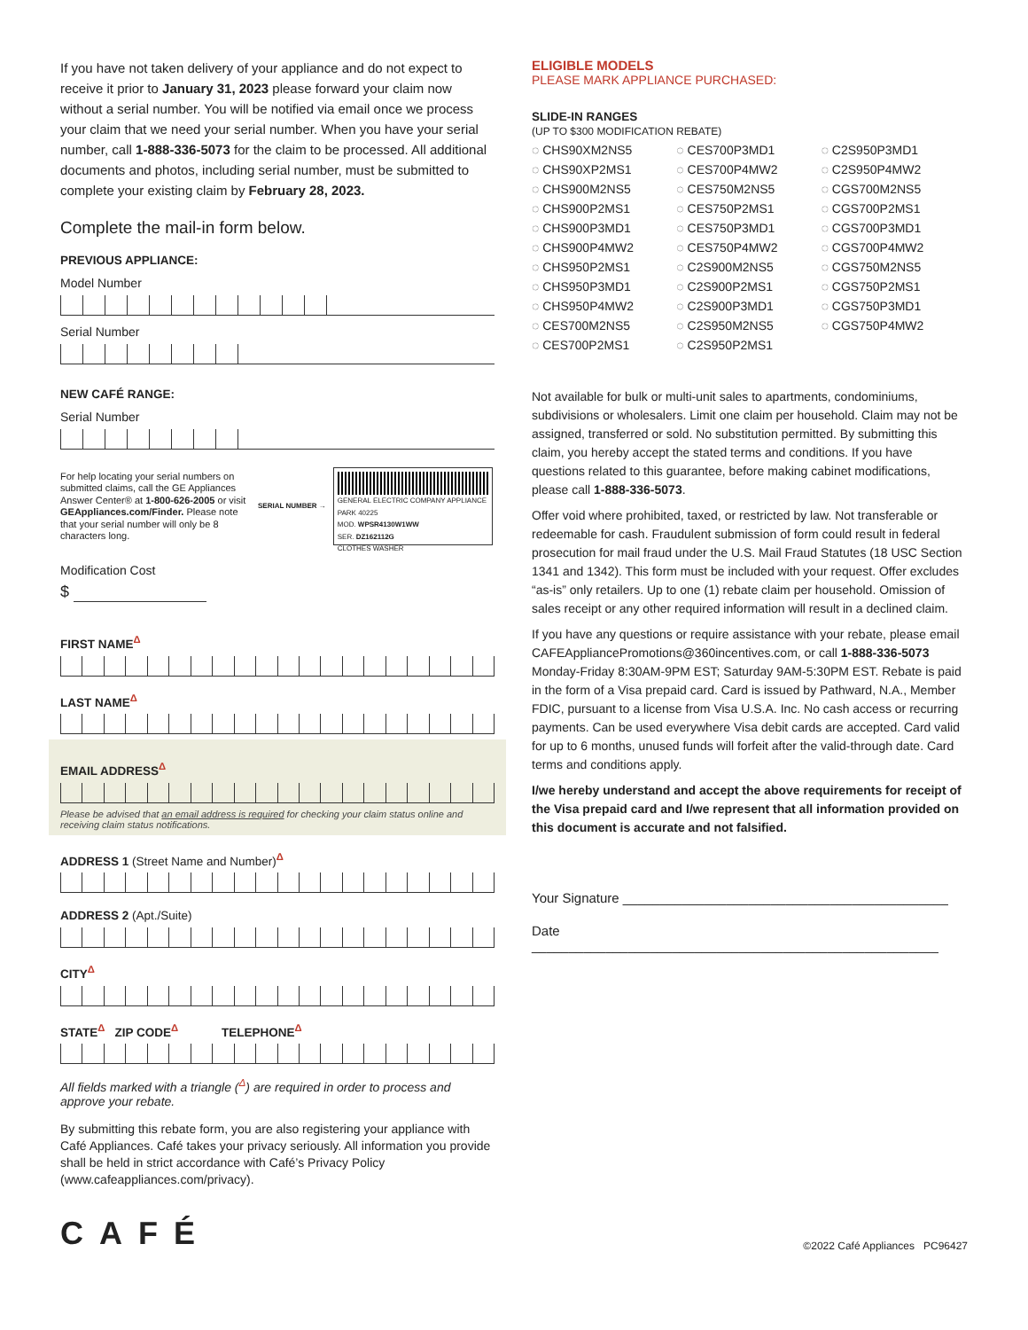If you have not taken delivery of your appliance and do not expect to receive it prior to January 31, 2023 please forward your claim now without a serial number. You will be notified via email once we process your claim that we need your serial number. When you have your serial number, call 1-888-336-5073 for the claim to be processed. All additional documents and photos, including serial number, must be submitted to complete your existing claim by February 28, 2023.
Complete the mail-in form below.
PREVIOUS APPLIANCE:
Model Number
Serial Number
NEW CAFÉ RANGE:
Serial Number
For help locating your serial numbers on submitted claims, call the GE Appliances Answer Center® at 1-800-626-2005 or visit GEAppliances.com/Finder. Please note that your serial number will only be 8 characters long.
SERIAL NUMBER →
GENERAL ELECTRIC COMPANY APPLIANCE PARK 40225
MOD. WPSR4130W1WW
SER. DZ162112G
CLOTHES WASHER
Modification Cost
$
FIRST NAME<sup>Δ</sup>
LAST NAME<sup>Δ</sup>
EMAIL ADDRESS<sup>Δ</sup>
Please be advised that an email address is required for checking your claim status online and receiving claim status notifications.
ADDRESS 1 (Street Name and Number)<sup>Δ</sup>
ADDRESS 2 (Apt./Suite)
CITY<sup>Δ</sup>
STATE<sup>Δ</sup> ZIP CODE<sup>Δ</sup> TELEPHONE<sup>Δ</sup>
All fields marked with a triangle (<sup>Δ</sup>) are required in order to process and approve your rebate.
By submitting this rebate form, you are also registering your appliance with Café Appliances. Café takes your privacy seriously. All information you provide shall be held in strict accordance with Café’s Privacy Policy (www.cafeappliances.com/privacy).
ELIGIBLE MODELS
PLEASE MARK APPLIANCE PURCHASED:
SLIDE-IN RANGES
(UP TO $300 MODIFICATION REBATE)
◌ CHS90XM2NS5 ◌ CES700P3MD1 ◌ C2S950P3MD1 ◌ CHS90XP2MS1 ◌ CES700P4MW2 ◌ C2S950P4MW2 ◌ CHS900M2NS5 ◌ CES750M2NS5 ◌ CGS700M2NS5 ◌ CHS900P2MS1 ◌ CES750P2MS1 ◌ CGS700P2MS1 ◌ CHS900P3MD1 ◌ CES750P3MD1 ◌ CGS700P3MD1 ◌ CHS900P4MW2 ◌ CES750P4MW2 ◌ CGS700P4MW2 ◌ CHS950P2MS1 ◌ C2S900M2NS5 ◌ CGS750M2NS5 ◌ CHS950P3MD1 ◌ C2S900P2MS1 ◌ CGS750P2MS1 ◌ CHS950P4MW2 ◌ C2S900P3MD1 ◌ CGS750P3MD1 ◌ CES700M2NS5 ◌ C2S950M2NS5 ◌ CGS750P4MW2 ◌ CES700P2MS1 ◌ C2S950P2MS1
Not available for bulk or multi-unit sales to apartments, condominiums, subdivisions or wholesalers. Limit one claim per household. Claim may not be assigned, transferred or sold. No substitution permitted. By submitting this claim, you hereby accept the stated terms and conditions. If you have questions related to this guarantee, before making cabinet modifications, please call 1-888-336-5073.
Offer void where prohibited, taxed, or restricted by law. Not transferable or redeemable for cash. Fraudulent submission of form could result in federal prosecution for mail fraud under the U.S. Mail Fraud Statutes (18 USC Section 1341 and 1342). This form must be included with your request. Offer excludes “as-is” only retailers. Up to one (1) rebate claim per household. Omission of sales receipt or any other required information will result in a declined claim.
If you have any questions or require assistance with your rebate, please email CAFEAppliancePromotions@360incentives.com, or call 1-888-336-5073 Monday-Friday 8:30AM-9PM EST; Saturday 9AM-5:30PM EST. Rebate is paid in the form of a Visa prepaid card. Card is issued by Pathward, N.A., Member FDIC, pursuant to a license from Visa U.S.A. Inc. No cash access or recurring payments. Can be used everywhere Visa debit cards are accepted. Card valid for up to 6 months, unused funds will forfeit after the valid-through date. Card terms and conditions apply.
I/we hereby understand and accept the above requirements for receipt of the Visa prepaid card and I/we represent that all information provided on this document is accurate and not falsified.
Your Signature ____________________________________________
Date _______________________________________________________
CAFÉ ©2022 Café Appliances PC96427